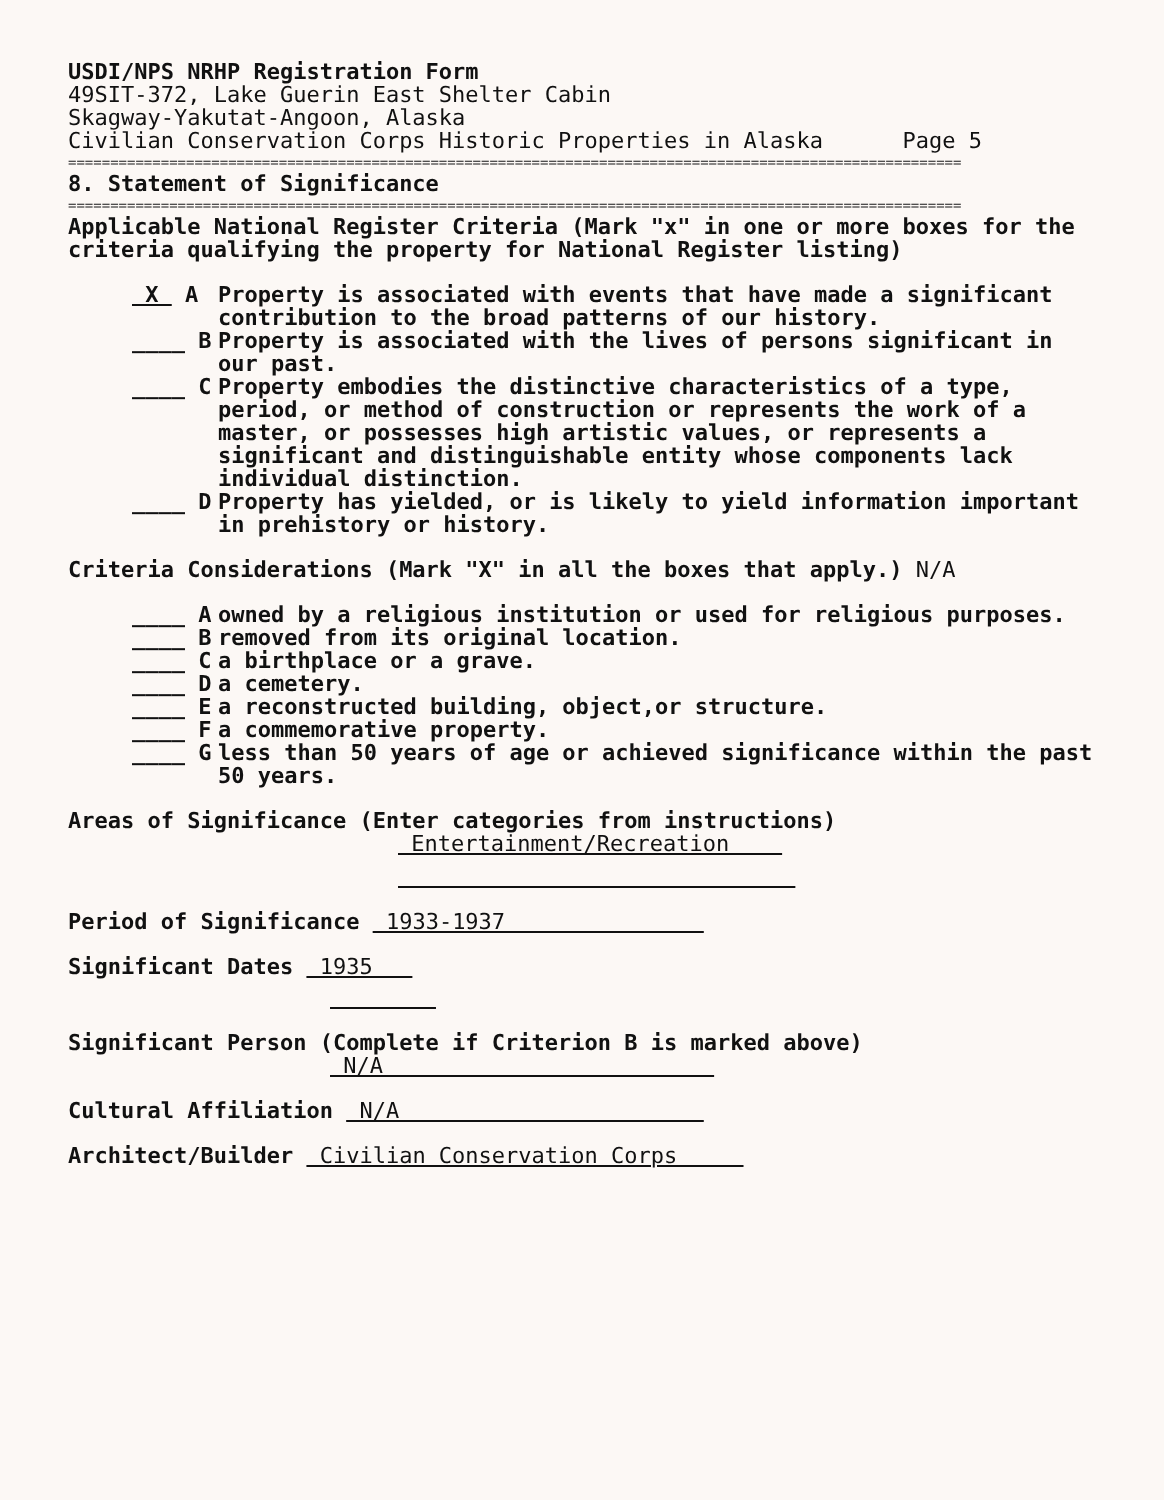USDI/NPS NRHP Registration Form
49SIT-372, Lake Guerin East Shelter Cabin
Skagway-Yakutat-Angoon, Alaska
Civilian Conservation Corps Historic Properties in Alaska Page 5
==========================================================================================================
8. Statement of Significance
==========================================================================================================
Applicable National Register Criteria (Mark "x" in one or more boxes for the criteria qualifying the property for National Register listing)
X A Property is associated with events that have made a significant contribution to the broad patterns of our history.
____ B Property is associated with the lives of persons significant in our past.
____ C Property embodies the distinctive characteristics of a type, period, or method of construction or represents the work of a master, or possesses high artistic values, or represents a significant and distinguishable entity whose components lack individual distinction.
____ D Property has yielded, or is likely to yield information important in prehistory or history.
Criteria Considerations (Mark "X" in all the boxes that apply.) N/A
____ A owned by a religious institution or used for religious purposes.
____ B removed from its original location.
____ C a birthplace or a grave.
____ D a cemetery.
____ E a reconstructed building, object,or structure.
____ F a commemorative property.
____ G less than 50 years of age or achieved significance within the past 50 years.
Areas of Significance (Enter categories from instructions)
Entertainment/Recreation
Period of Significance 1933-1937
Significant Dates 1935
Significant Person (Complete if Criterion B is marked above)
N/A
Cultural Affiliation N/A
Architect/Builder Civilian Conservation Corps